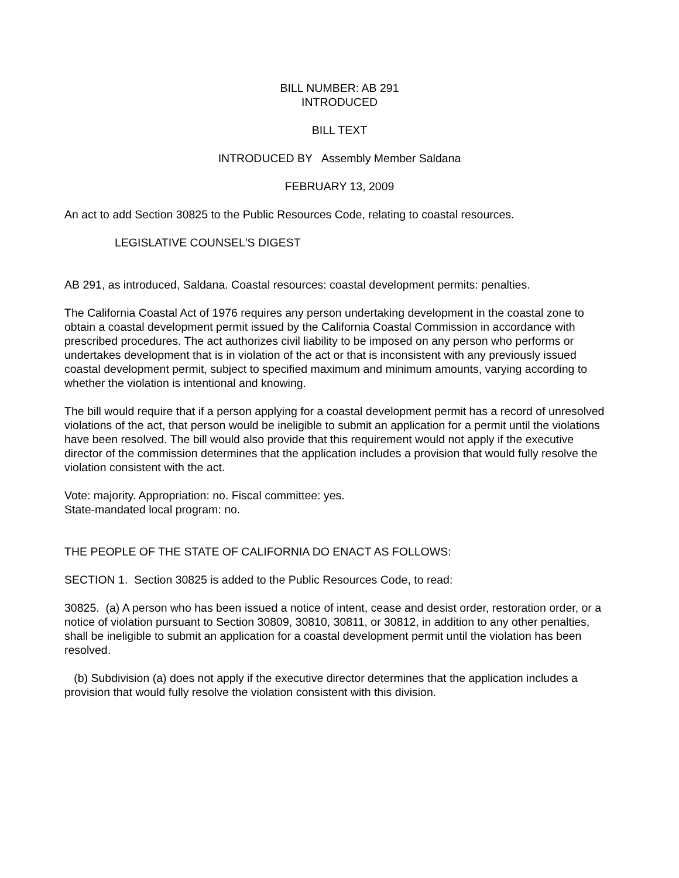BILL NUMBER: AB 291
INTRODUCED
BILL TEXT
INTRODUCED BY Assembly Member Saldana
FEBRUARY 13, 2009
An act to add Section 30825 to the Public Resources Code, relating to coastal resources.
LEGISLATIVE COUNSEL'S DIGEST
AB 291, as introduced, Saldana. Coastal resources: coastal development permits: penalties.
The California Coastal Act of 1976 requires any person undertaking development in the coastal zone to obtain a coastal development permit issued by the California Coastal Commission in accordance with prescribed procedures. The act authorizes civil liability to be imposed on any person who performs or undertakes development that is in violation of the act or that is inconsistent with any previously issued coastal development permit, subject to specified maximum and minimum amounts, varying according to whether the violation is intentional and knowing.
The bill would require that if a person applying for a coastal development permit has a record of unresolved violations of the act, that person would be ineligible to submit an application for a permit until the violations have been resolved. The bill would also provide that this requirement would not apply if the executive director of the commission determines that the application includes a provision that would fully resolve the violation consistent with the act.
Vote: majority. Appropriation: no. Fiscal committee: yes.
State-mandated local program: no.
THE PEOPLE OF THE STATE OF CALIFORNIA DO ENACT AS FOLLOWS:
SECTION 1. Section 30825 is added to the Public Resources Code, to read:
30825. (a) A person who has been issued a notice of intent, cease and desist order, restoration order, or a notice of violation pursuant to Section 30809, 30810, 30811, or 30812, in addition to any other penalties, shall be ineligible to submit an application for a coastal development permit until the violation has been resolved.
(b) Subdivision (a) does not apply if the executive director determines that the application includes a provision that would fully resolve the violation consistent with this division.